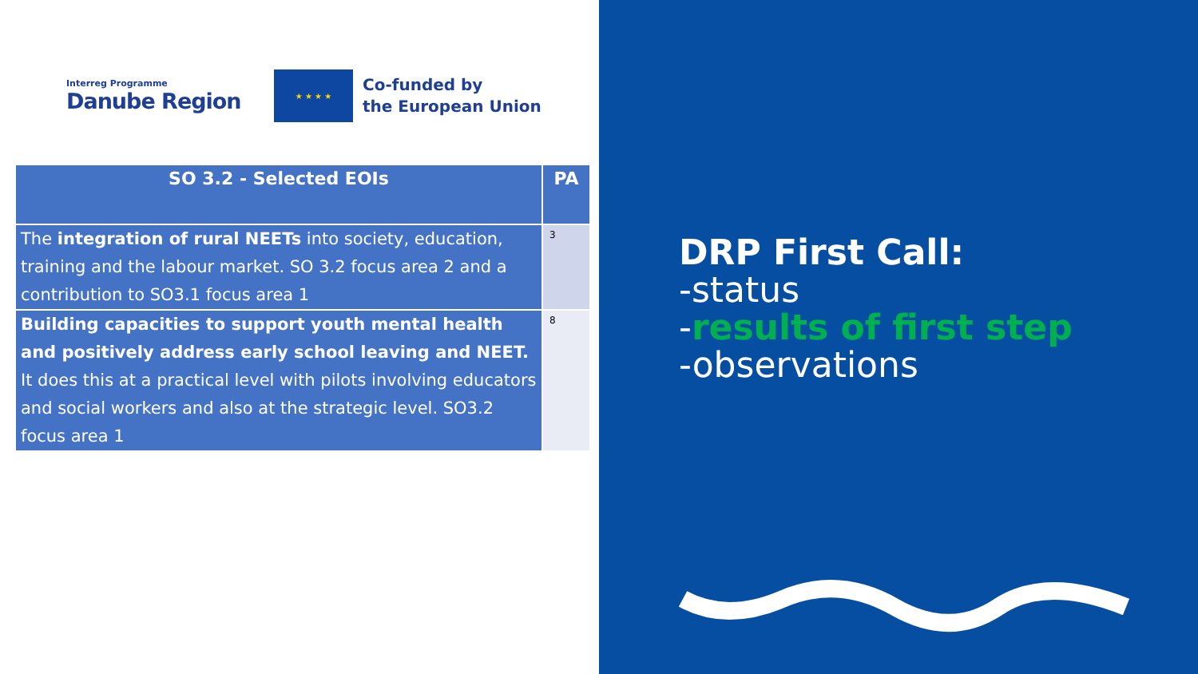Interreg Programme
Danube Region
★ ★ ★ ★
Co-funded by
the European Union
| SO 3.2 - Selected EOIs | PA |
| --- | --- |
| The integration of rural NEETs into society, education, training and the labour market. SO 3.2 focus area 2 and a contribution to SO3.1 focus area 1 | 3 |
| Building capacities to support youth mental health and positively address early school leaving and NEET. It does this at a practical level with pilots involving educators and social workers and also at the strategic level. SO3.2 focus area 1 | 8 |
DRP First Call:
-status
-results of first step
-observations